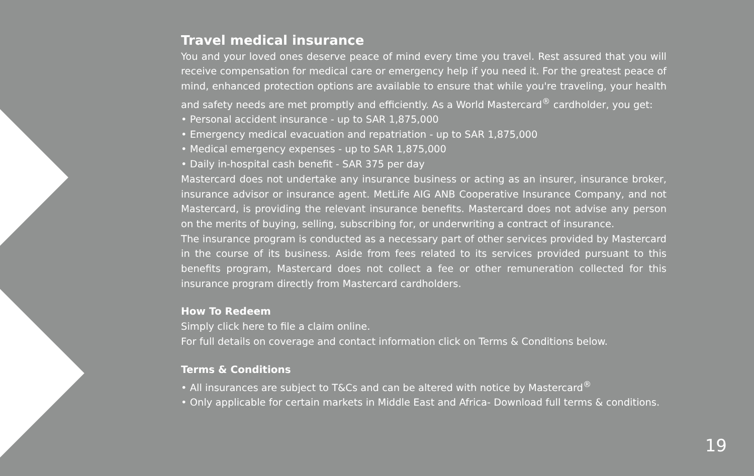Travel medical insurance
You and your loved ones deserve peace of mind every time you travel. Rest assured that you will receive compensation for medical care or emergency help if you need it. For the greatest peace of mind, enhanced protection options are available to ensure that while you're traveling, your health and safety needs are met promptly and efficiently. As a World Mastercard<sup>®</sup> cardholder, you get:
• Personal accident insurance - up to SAR 1,875,000
• Emergency medical evacuation and repatriation - up to SAR 1,875,000
• Medical emergency expenses - up to SAR 1,875,000
• Daily in-hospital cash benefit - SAR 375 per day
Mastercard does not undertake any insurance business or acting as an insurer, insurance broker, insurance advisor or insurance agent. MetLife AIG ANB Cooperative Insurance Company, and not Mastercard, is providing the relevant insurance benefits. Mastercard does not advise any person on the merits of buying, selling, subscribing for, or underwriting a contract of insurance.
The insurance program is conducted as a necessary part of other services provided by Mastercard in the course of its business. Aside from fees related to its services provided pursuant to this benefits program, Mastercard does not collect a fee or other remuneration collected for this insurance program directly from Mastercard cardholders.
How To Redeem
Simply click here to file a claim online.
For full details on coverage and contact information click on Terms & Conditions below.
Terms & Conditions
• All insurances are subject to T&Cs and can be altered with notice by Mastercard<sup>®</sup>
• Only applicable for certain markets in Middle East and Africa- Download full terms & conditions.
19